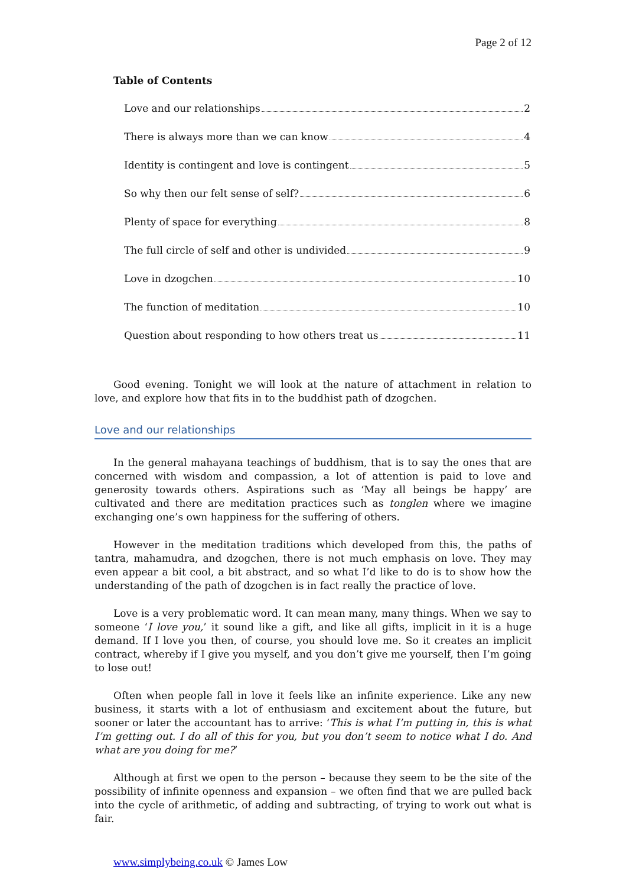Page 2 of 12
Table of Contents
Love and our relationships 2
There is always more than we can know 4
Identity is contingent and love is contingent 5
So why then our felt sense of self? 6
Plenty of space for everything 8
The full circle of self and other is undivided 9
Love in dzogchen 10
The function of meditation 10
Question about responding to how others treat us 11
Good evening. Tonight we will look at the nature of attachment in relation to love, and explore how that fits in to the buddhist path of dzogchen.
Love and our relationships
In the general mahayana teachings of buddhism, that is to say the ones that are concerned with wisdom and compassion, a lot of attention is paid to love and generosity towards others. Aspirations such as ‘May all beings be happy’ are cultivated and there are meditation practices such as tonglen where we imagine exchanging one’s own happiness for the suffering of others.
However in the meditation traditions which developed from this, the paths of tantra, mahamudra, and dzogchen, there is not much emphasis on love. They may even appear a bit cool, a bit abstract, and so what I’d like to do is to show how the understanding of the path of dzogchen is in fact really the practice of love.
Love is a very problematic word. It can mean many, many things. When we say to someone ‘I love you,’ it sound like a gift, and like all gifts, implicit in it is a huge demand. If I love you then, of course, you should love me. So it creates an implicit contract, whereby if I give you myself, and you don’t give me yourself, then I’m going to lose out!
Often when people fall in love it feels like an infinite experience. Like any new business, it starts with a lot of enthusiasm and excitement about the future, but sooner or later the accountant has to arrive: ‘This is what I’m putting in, this is what I’m getting out. I do all of this for you, but you don’t seem to notice what I do. And what are you doing for me?’
Although at first we open to the person – because they seem to be the site of the possibility of infinite openness and expansion – we often find that we are pulled back into the cycle of arithmetic, of adding and subtracting, of trying to work out what is fair.
www.simplybeing.co.uk © James Low